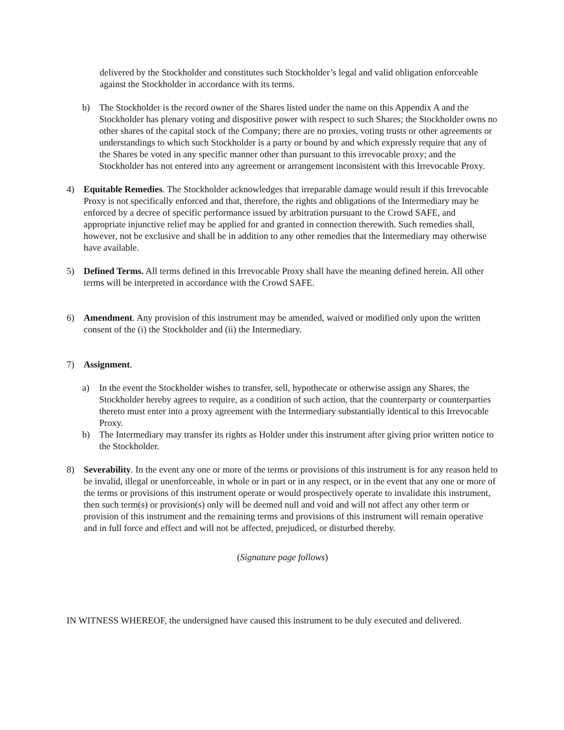delivered by the Stockholder and constitutes such Stockholder’s legal and valid obligation enforceable against the Stockholder in accordance with its terms.
b) The Stockholder is the record owner of the Shares listed under the name on this Appendix A and the Stockholder has plenary voting and dispositive power with respect to such Shares; the Stockholder owns no other shares of the capital stock of the Company; there are no proxies, voting trusts or other agreements or understandings to which such Stockholder is a party or bound by and which expressly require that any of the Shares be voted in any specific manner other than pursuant to this irrevocable proxy; and the Stockholder has not entered into any agreement or arrangement inconsistent with this Irrevocable Proxy.
4) Equitable Remedies. The Stockholder acknowledges that irreparable damage would result if this Irrevocable Proxy is not specifically enforced and that, therefore, the rights and obligations of the Intermediary may be enforced by a decree of specific performance issued by arbitration pursuant to the Crowd SAFE, and appropriate injunctive relief may be applied for and granted in connection therewith. Such remedies shall, however, not be exclusive and shall be in addition to any other remedies that the Intermediary may otherwise have available.
5) Defined Terms. All terms defined in this Irrevocable Proxy shall have the meaning defined herein. All other terms will be interpreted in accordance with the Crowd SAFE.
6) Amendment. Any provision of this instrument may be amended, waived or modified only upon the written consent of the (i) the Stockholder and (ii) the Intermediary.
7) Assignment.
a) In the event the Stockholder wishes to transfer, sell, hypothecate or otherwise assign any Shares, the Stockholder hereby agrees to require, as a condition of such action, that the counterparty or counterparties thereto must enter into a proxy agreement with the Intermediary substantially identical to this Irrevocable Proxy.
b) The Intermediary may transfer its rights as Holder under this instrument after giving prior written notice to the Stockholder.
8) Severability. In the event any one or more of the terms or provisions of this instrument is for any reason held to be invalid, illegal or unenforceable, in whole or in part or in any respect, or in the event that any one or more of the terms or provisions of this instrument operate or would prospectively operate to invalidate this instrument, then such term(s) or provision(s) only will be deemed null and void and will not affect any other term or provision of this instrument and the remaining terms and provisions of this instrument will remain operative and in full force and effect and will not be affected, prejudiced, or disturbed thereby.
(Signature page follows)
IN WITNESS WHEREOF, the undersigned have caused this instrument to be duly executed and delivered.